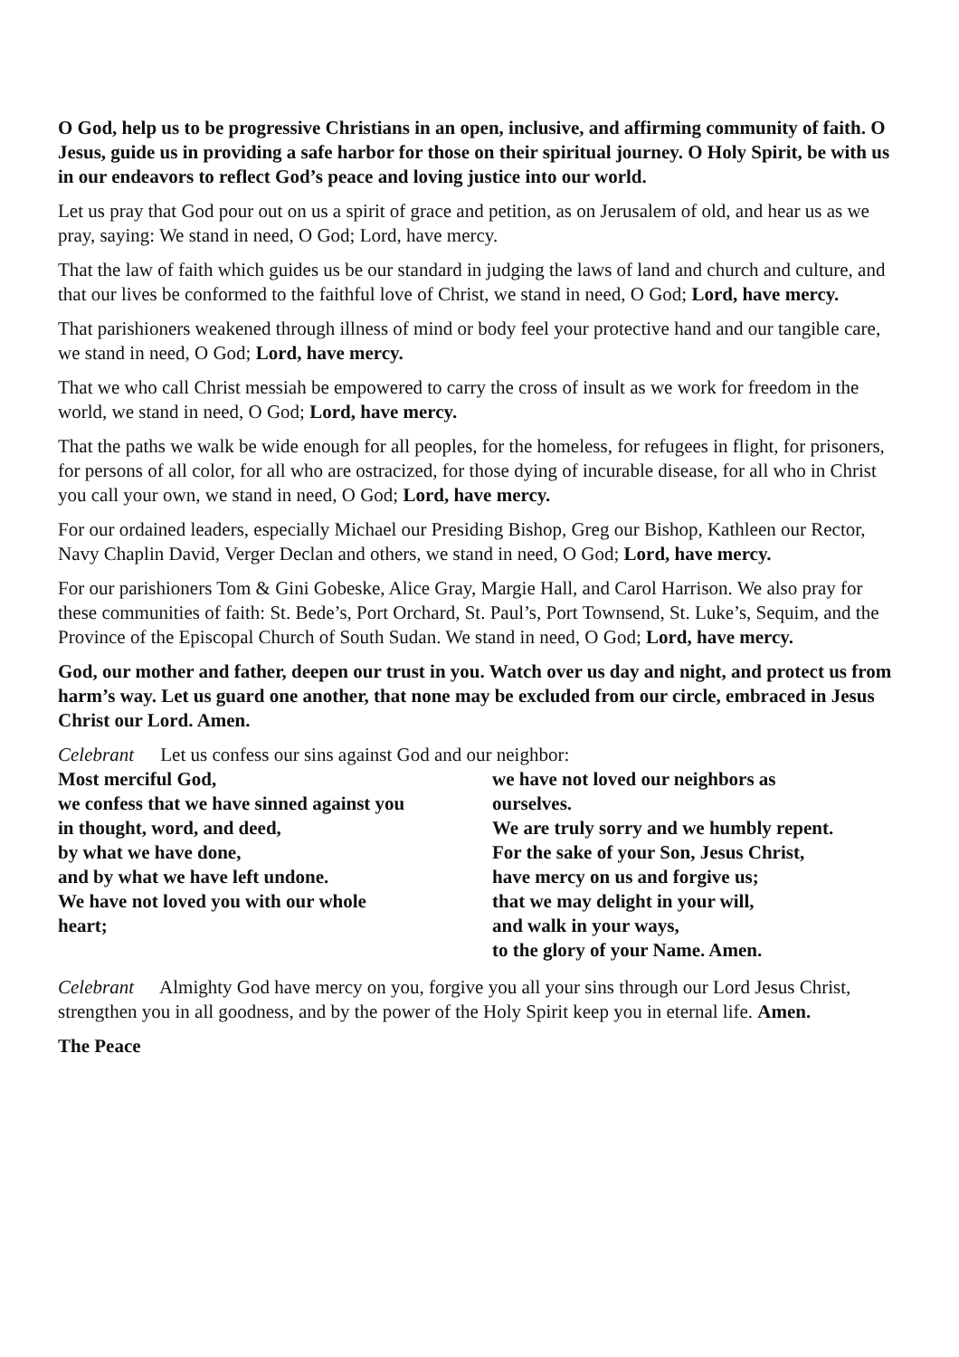O God, help us to be progressive Christians in an open, inclusive, and affirming community of faith. O Jesus, guide us in providing a safe harbor for those on their spiritual journey. O Holy Spirit, be with us in our endeavors to reflect God’s peace and loving justice into our world.
Let us pray that God pour out on us a spirit of grace and petition, as on Jerusalem of old, and hear us as we pray, saying: We stand in need, O God; Lord, have mercy.
That the law of faith which guides us be our standard in judging the laws of land and church and culture, and that our lives be conformed to the faithful love of Christ, we stand in need, O God; Lord, have mercy.
That parishioners weakened through illness of mind or body feel your protective hand and our tangible care, we stand in need, O God; Lord, have mercy.
That we who call Christ messiah be empowered to carry the cross of insult as we work for freedom in the world, we stand in need, O God; Lord, have mercy.
That the paths we walk be wide enough for all peoples, for the homeless, for refugees in flight, for prisoners, for persons of all color, for all who are ostracized, for those dying of incurable disease, for all who in Christ you call your own, we stand in need, O God; Lord, have mercy.
For our ordained leaders, especially Michael our Presiding Bishop, Greg our Bishop, Kathleen our Rector, Navy Chaplin David, Verger Declan and others, we stand in need, O God; Lord, have mercy.
For our parishioners Tom & Gini Gobeske, Alice Gray, Margie Hall, and Carol Harrison. We also pray for these communities of faith: St. Bede’s, Port Orchard, St. Paul’s, Port Townsend, St. Luke’s, Sequim, and the Province of the Episcopal Church of South Sudan. We stand in need, O God; Lord, have mercy.
God, our mother and father, deepen our trust in you. Watch over us day and night, and protect us from harm’s way. Let us guard one another, that none may be excluded from our circle, embraced in Jesus Christ our Lord. Amen.
Celebrant Let us confess our sins against God and our neighbor:
Most merciful God,
we confess that we have sinned against you
in thought, word, and deed,
by what we have done,
and by what we have left undone.
We have not loved you with our whole
heart;
we have not loved our neighbors as
ourselves.
We are truly sorry and we humbly repent.
For the sake of your Son, Jesus Christ,
have mercy on us and forgive us;
that we may delight in your will,
and walk in your ways,
to the glory of your Name. Amen.
Celebrant Almighty God have mercy on you, forgive you all your sins through our Lord Jesus Christ, strengthen you in all goodness, and by the power of the Holy Spirit keep you in eternal life. Amen.
The Peace